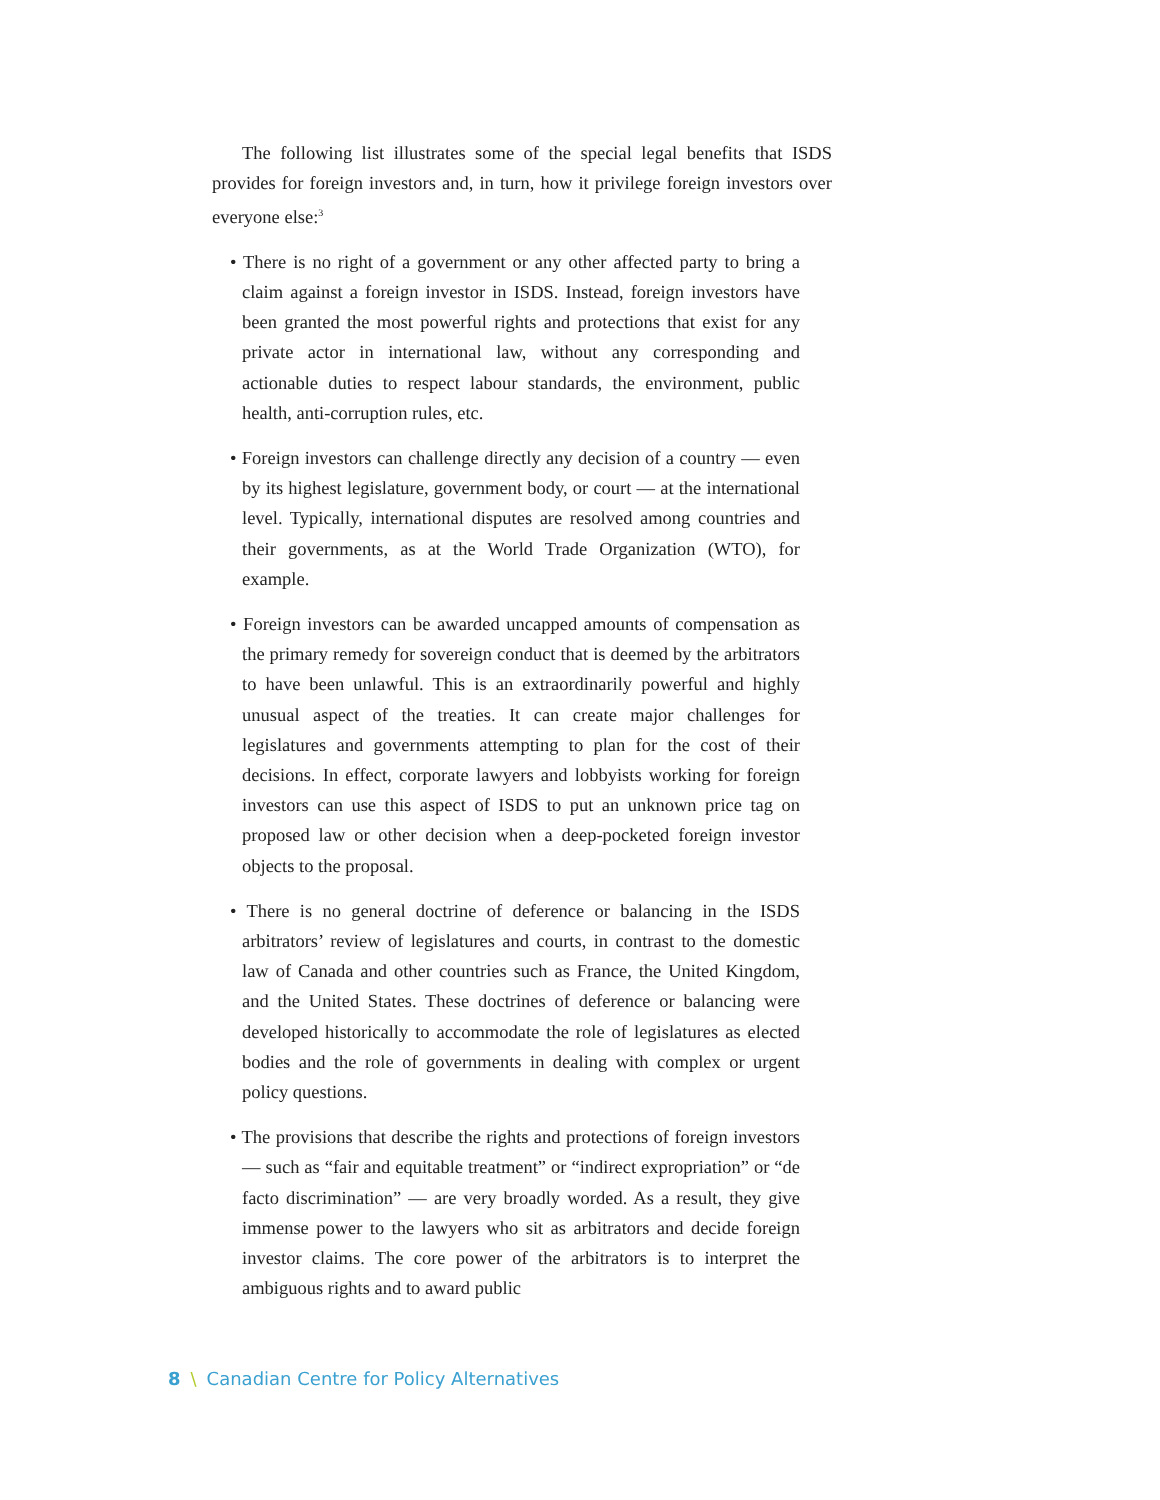The following list illustrates some of the special legal benefits that ISDS provides for foreign investors and, in turn, how it privilege foreign investors over everyone else:<sup>3</sup>
• There is no right of a government or any other affected party to bring a claim against a foreign investor in ISDS. Instead, foreign investors have been granted the most powerful rights and protections that exist for any private actor in international law, without any corresponding and actionable duties to respect labour standards, the environment, public health, anti-corruption rules, etc.
• Foreign investors can challenge directly any decision of a country — even by its highest legislature, government body, or court — at the international level. Typically, international disputes are resolved among countries and their governments, as at the World Trade Organization (WTO), for example.
• Foreign investors can be awarded uncapped amounts of compensation as the primary remedy for sovereign conduct that is deemed by the arbitrators to have been unlawful. This is an extraordinarily powerful and highly unusual aspect of the treaties. It can create major challenges for legislatures and governments attempting to plan for the cost of their decisions. In effect, corporate lawyers and lobbyists working for foreign investors can use this aspect of ISDS to put an unknown price tag on proposed law or other decision when a deep-pocketed foreign investor objects to the proposal.
• There is no general doctrine of deference or balancing in the ISDS arbitrators’ review of legislatures and courts, in contrast to the domestic law of Canada and other countries such as France, the United Kingdom, and the United States. These doctrines of deference or balancing were developed historically to accommodate the role of legislatures as elected bodies and the role of governments in dealing with complex or urgent policy questions.
• The provisions that describe the rights and protections of foreign investors — such as “fair and equitable treatment” or “indirect expropriation” or “de facto discrimination” — are very broadly worded. As a result, they give immense power to the lawyers who sit as arbitrators and decide foreign investor claims. The core power of the arbitrators is to interpret the ambiguous rights and to award public
8 \ Canadian Centre for Policy Alternatives